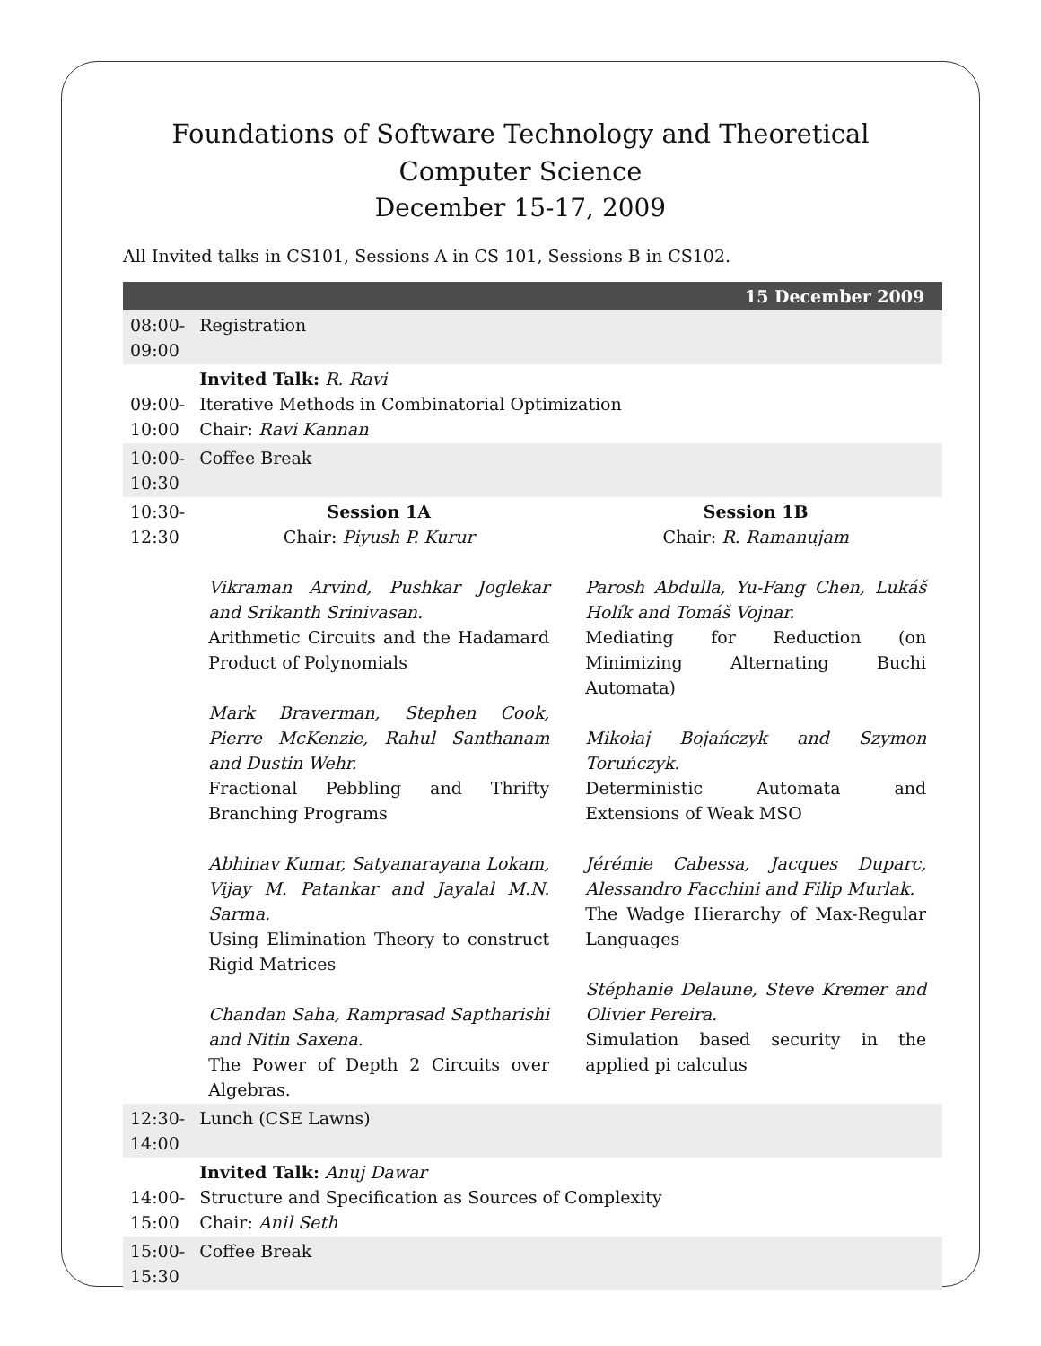Foundations of Software Technology and Theoretical Computer Science
December 15-17, 2009
All Invited talks in CS101, Sessions A in CS 101, Sessions B in CS102.
| 15 December 2009 | |
| 08:00-09:00 | Registration |
| 09:00-10:00 | Invited Talk: R. Ravi Iterative Methods in Combinatorial Optimization Chair: Ravi Kannan |
| 10:00-10:30 | Coffee Break |
| 10:30-12:30 | Session 1A Chair: Piyush P. Kurur Vikraman Arvind, Pushkar Joglekar and Srikanth Srinivasan. Arithmetic Circuits and the Hadamard Product of Polynomials Mark Braverman, Stephen Cook, Pierre McKenzie, Rahul Santhanam and Dustin Wehr. Fractional Pebbling and Thrifty Branching Programs Abhinav Kumar, Satyanarayana Lokam, Vijay M. Patankar and Jayalal M.N. Sarma. Using Elimination Theory to construct Rigid Matrices Chandan Saha, Ramprasad Saptharishi and Nitin Saxena. The Power of Depth 2 Circuits over Algebras. Session 1B Chair: R. Ramanujam Parosh Abdulla, Yu-Fang Chen, Lukáš Holík and Tomáš Vojnar. Mediating for Reduction (on Minimizing Alternating Buchi Automata) Mikołaj Bojańczyk and Szymon Toruńczyk. Deterministic Automata and Extensions of Weak MSO Jérémie Cabessa, Jacques Duparc, Alessandro Facchini and Filip Murlak. The Wadge Hierarchy of Max-Regular Languages Stéphanie Delaune, Steve Kremer and Olivier Pereira. Simulation based security in the applied pi calculus |
| 12:30-14:00 | Lunch (CSE Lawns) |
| 14:00-15:00 | Invited Talk: Anuj Dawar Structure and Specification as Sources of Complexity Chair: Anil Seth |
| 15:00-15:30 | Coffee Break |